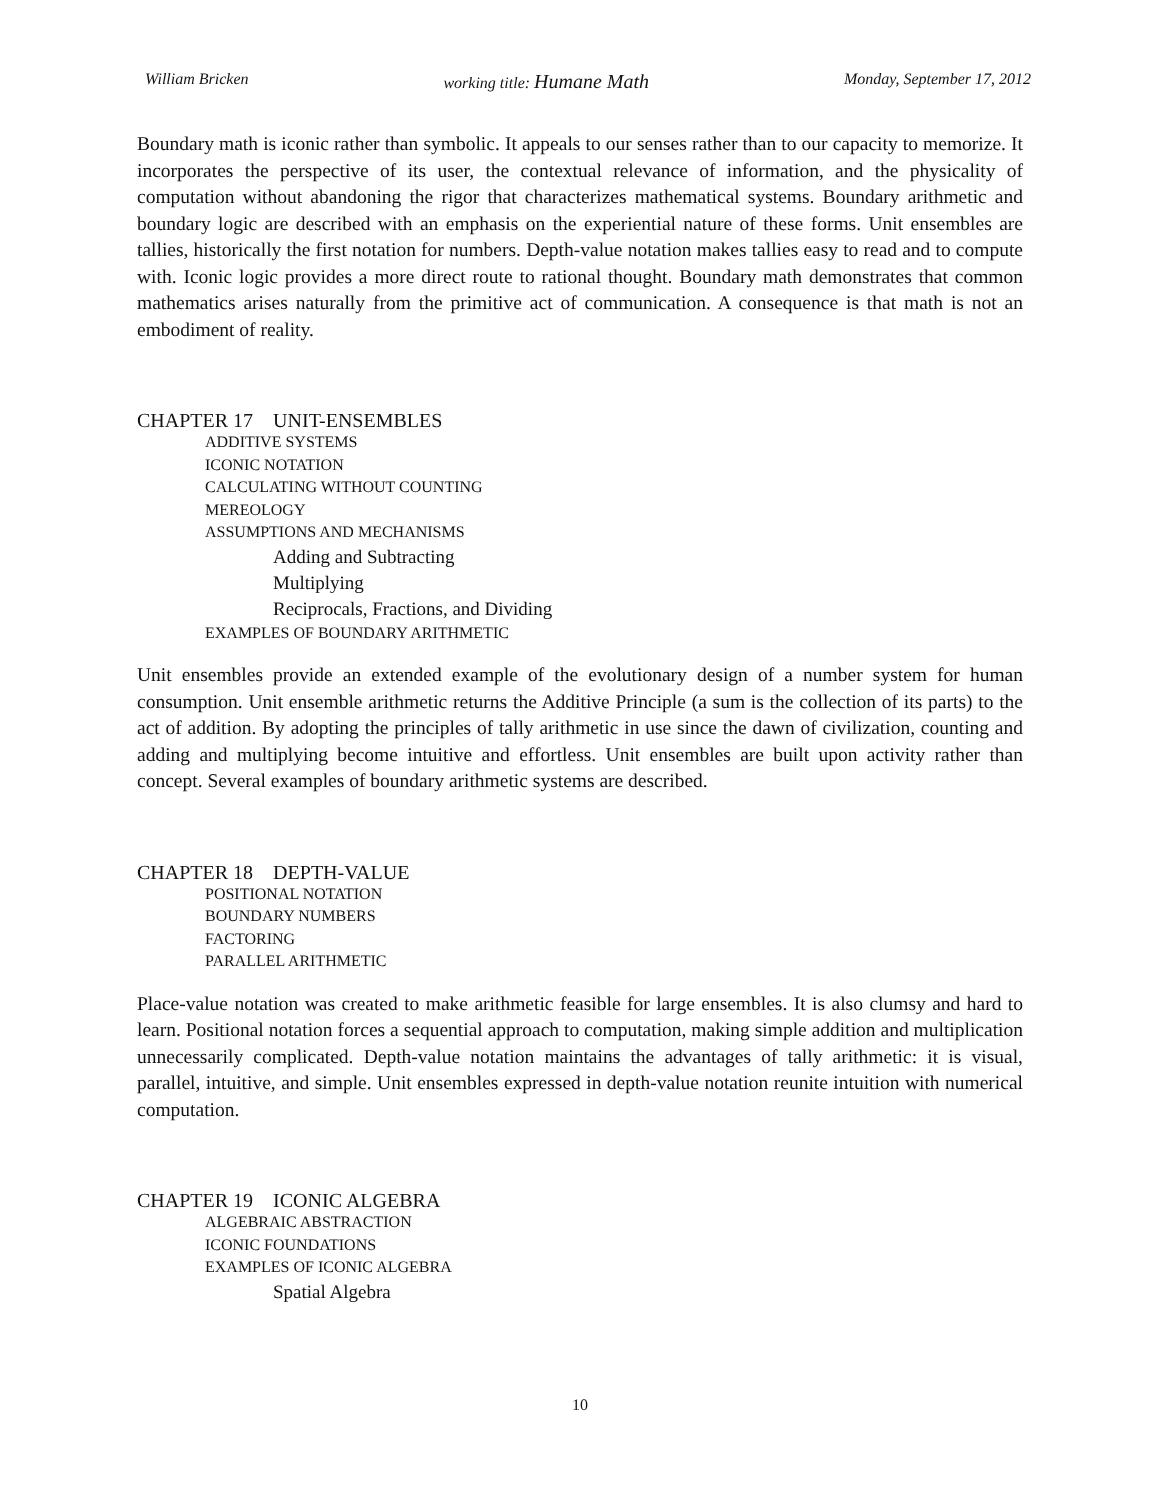William Bricken working title: Humane Math
Monday, September 17, 2012
Boundary math is iconic rather than symbolic. It appeals to our senses rather than to our capacity to memorize. It incorporates the perspective of its user, the contextual relevance of information, and the physicality of computation without abandoning the rigor that characterizes mathematical systems. Boundary arithmetic and boundary logic are described with an emphasis on the experiential nature of these forms. Unit ensembles are tallies, historically the first notation for numbers. Depth-value notation makes tallies easy to read and to compute with. Iconic logic provides a more direct route to rational thought. Boundary math demonstrates that common mathematics arises naturally from the primitive act of communication. A consequence is that math is not an embodiment of reality.
CHAPTER 17 UNIT-ENSEMBLES
ADDITIVE SYSTEMS
ICONIC NOTATION
CALCULATING WITHOUT COUNTING
MEREOLOGY
ASSUMPTIONS AND MECHANISMS
Adding and Subtracting
Multiplying
Reciprocals, Fractions, and Dividing
EXAMPLES OF BOUNDARY ARITHMETIC
Unit ensembles provide an extended example of the evolutionary design of a number system for human consumption. Unit ensemble arithmetic returns the Additive Principle (a sum is the collection of its parts) to the act of addition. By adopting the principles of tally arithmetic in use since the dawn of civilization, counting and adding and multiplying become intuitive and effortless. Unit ensembles are built upon activity rather than concept. Several examples of boundary arithmetic systems are described.
CHAPTER 18 DEPTH-VALUE
POSITIONAL NOTATION
BOUNDARY NUMBERS
FACTORING
PARALLEL ARITHMETIC
Place-value notation was created to make arithmetic feasible for large ensembles. It is also clumsy and hard to learn. Positional notation forces a sequential approach to computation, making simple addition and multiplication unnecessarily complicated. Depth-value notation maintains the advantages of tally arithmetic: it is visual, parallel, intuitive, and simple. Unit ensembles expressed in depth-value notation reunite intuition with numerical computation.
CHAPTER 19 ICONIC ALGEBRA
ALGEBRAIC ABSTRACTION
ICONIC FOUNDATIONS
EXAMPLES OF ICONIC ALGEBRA
Spatial Algebra
10